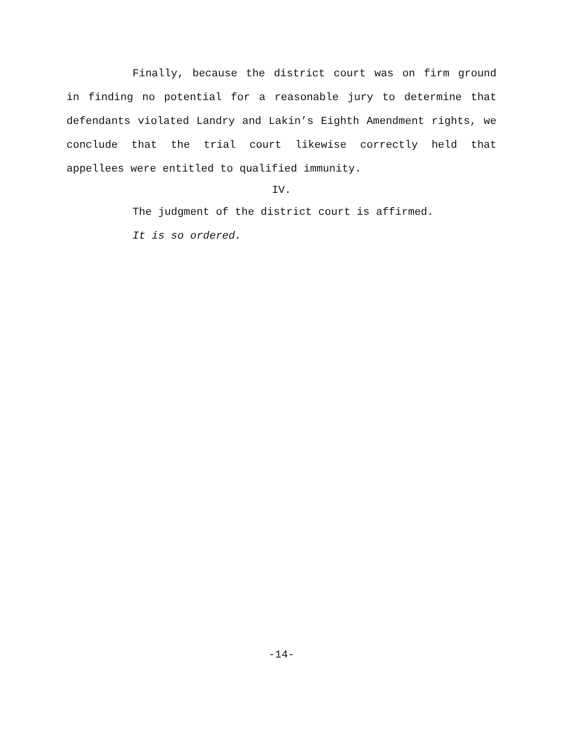Finally, because the district court was on firm ground in finding no potential for a reasonable jury to determine that defendants violated Landry and Lakin’s Eighth Amendment rights, we conclude that the trial court likewise correctly held that appellees were entitled to qualified immunity.
IV.
The judgment of the district court is affirmed.
It is so ordered.
-14-